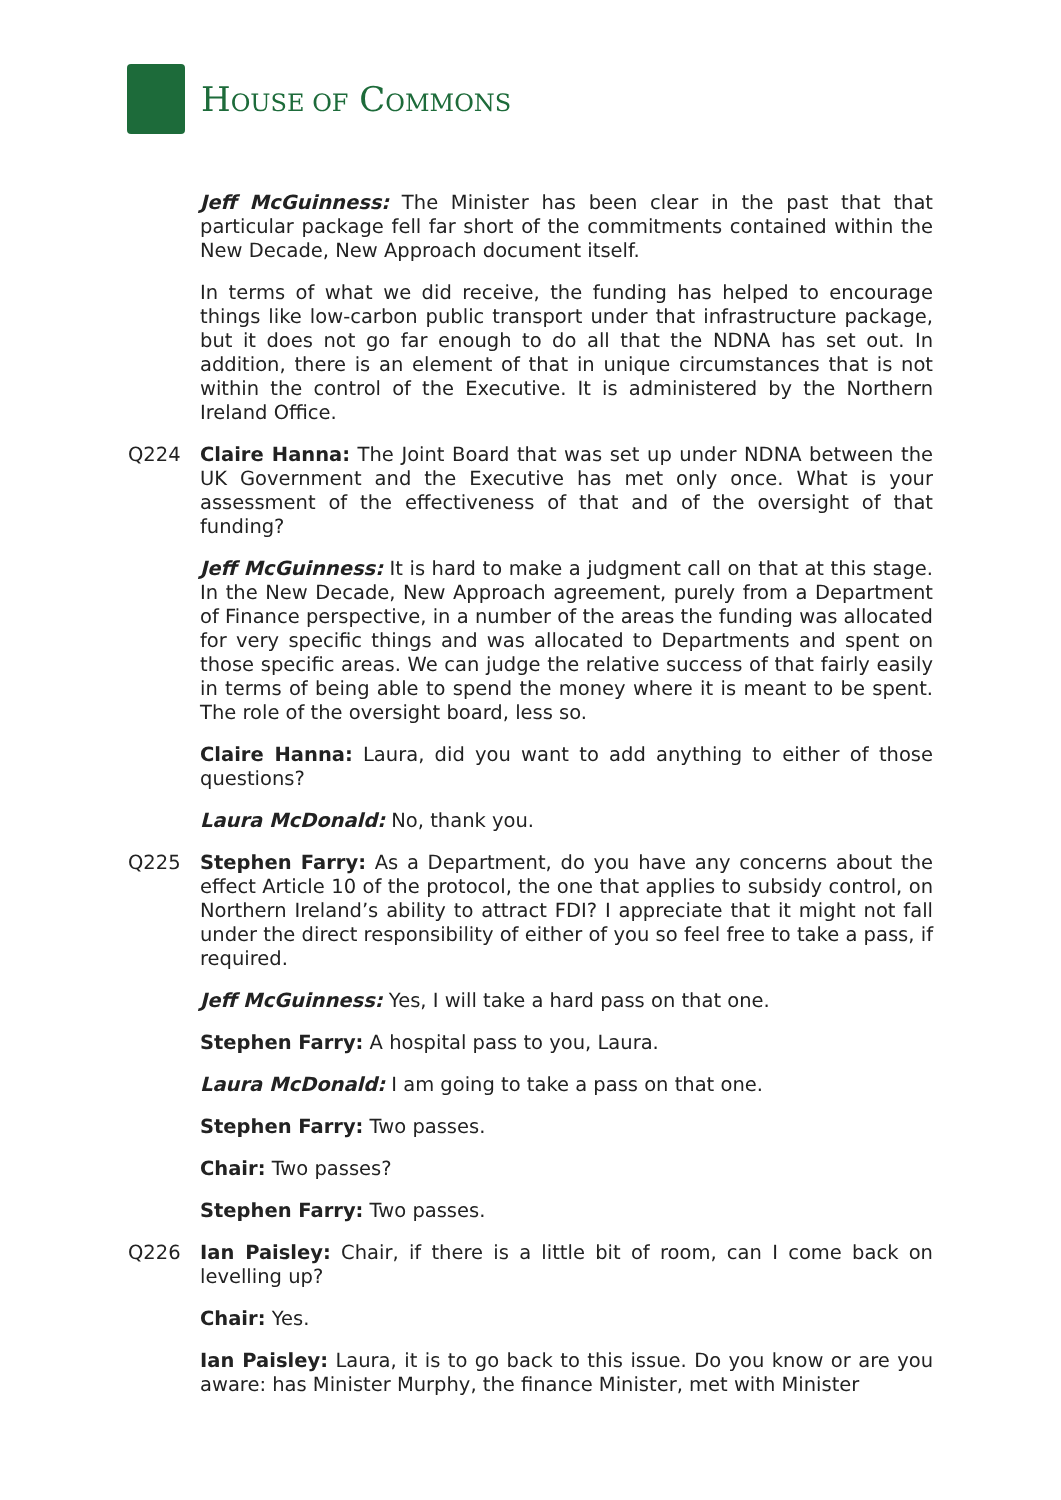HOUSE OF COMMONS
Jeff McGuinness: The Minister has been clear in the past that that particular package fell far short of the commitments contained within the New Decade, New Approach document itself.
In terms of what we did receive, the funding has helped to encourage things like low-carbon public transport under that infrastructure package, but it does not go far enough to do all that the NDNA has set out. In addition, there is an element of that in unique circumstances that is not within the control of the Executive. It is administered by the Northern Ireland Office.
Q224 Claire Hanna: The Joint Board that was set up under NDNA between the UK Government and the Executive has met only once. What is your assessment of the effectiveness of that and of the oversight of that funding?
Jeff McGuinness: It is hard to make a judgment call on that at this stage. In the New Decade, New Approach agreement, purely from a Department of Finance perspective, in a number of the areas the funding was allocated for very specific things and was allocated to Departments and spent on those specific areas. We can judge the relative success of that fairly easily in terms of being able to spend the money where it is meant to be spent. The role of the oversight board, less so.
Claire Hanna: Laura, did you want to add anything to either of those questions?
Laura McDonald: No, thank you.
Q225 Stephen Farry: As a Department, do you have any concerns about the effect Article 10 of the protocol, the one that applies to subsidy control, on Northern Ireland’s ability to attract FDI? I appreciate that it might not fall under the direct responsibility of either of you so feel free to take a pass, if required.
Jeff McGuinness: Yes, I will take a hard pass on that one.
Stephen Farry: A hospital pass to you, Laura.
Laura McDonald: I am going to take a pass on that one.
Stephen Farry: Two passes.
Chair: Two passes?
Stephen Farry: Two passes.
Q226 Ian Paisley: Chair, if there is a little bit of room, can I come back on levelling up?
Chair: Yes.
Ian Paisley: Laura, it is to go back to this issue. Do you know or are you aware: has Minister Murphy, the finance Minister, met with Minister